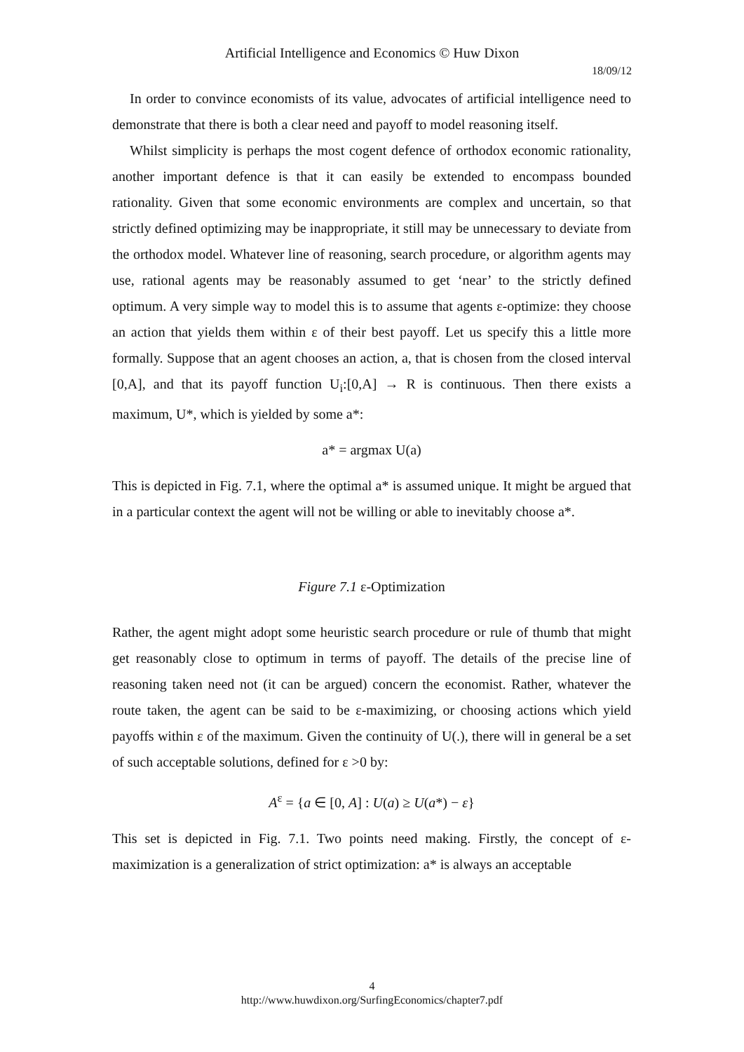Artificial Intelligence and Economics © Huw Dixon
18/09/12
In order to convince economists of its value, advocates of artificial intelligence need to demonstrate that there is both a clear need and payoff to model reasoning itself.
Whilst simplicity is perhaps the most cogent defence of orthodox economic rationality, another important defence is that it can easily be extended to encompass bounded rationality. Given that some economic environments are complex and uncertain, so that strictly defined optimizing may be inappropriate, it still may be unnecessary to deviate from the orthodox model. Whatever line of reasoning, search procedure, or algorithm agents may use, rational agents may be reasonably assumed to get ‘near’ to the strictly defined optimum. A very simple way to model this is to assume that agents ε-optimize: they choose an action that yields them within ε of their best payoff. Let us specify this a little more formally. Suppose that an agent chooses an action, a, that is chosen from the closed interval [0,A], and that its payoff function U<sub>i</sub>:[0,A] → R is continuous. Then there exists a maximum, U*, which is yielded by some a*:
a* = argmax U(a)
This is depicted in Fig. 7.1, where the optimal a* is assumed unique. It might be argued that in a particular context the agent will not be willing or able to inevitably choose a*.
Figure 7.1 ε-Optimization
Rather, the agent might adopt some heuristic search procedure or rule of thumb that might get reasonably close to optimum in terms of payoff. The details of the precise line of reasoning taken need not (it can be argued) concern the economist. Rather, whatever the route taken, the agent can be said to be ε-maximizing, or choosing actions which yield payoffs within ε of the maximum. Given the continuity of U(.), there will in general be a set of such acceptable solutions, defined for ε >0 by:
A<sup>ε</sup> = {a ∈ [0, A] : U(a) ≥ U(a*) − ε}
This set is depicted in Fig. 7.1. Two points need making. Firstly, the concept of ε-maximization is a generalization of strict optimization: a* is always an acceptable
4
http://www.huwdixon.org/SurfingEconomics/chapter7.pdf